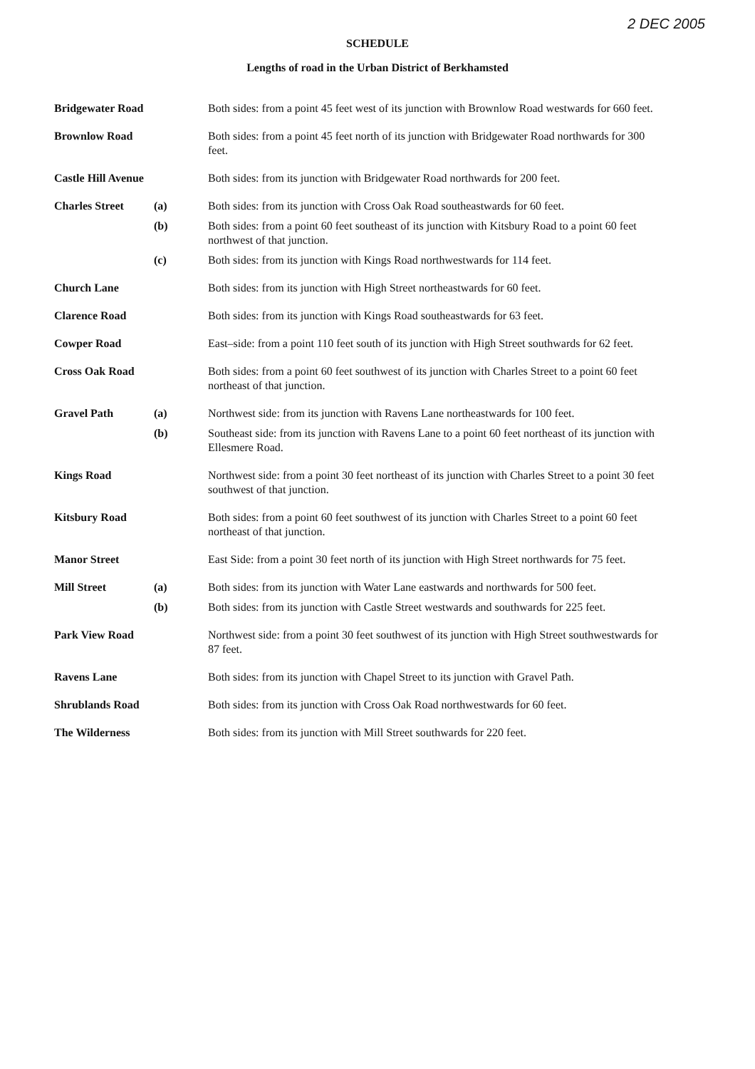2 DEC 2005
SCHEDULE
Lengths of road in the Urban District of Berkhamsted
| Bridgewater Road | | Both sides: from a point 45 feet west of its junction with Brownlow Road westwards for 660 feet. |
| Brownlow Road | | Both sides: from a point 45 feet north of its junction with Bridgewater Road northwards for 300 feet. |
| Castle Hill Avenue | | Both sides: from its junction with Bridgewater Road northwards for 200 feet. |
| Charles Street | (a) | Both sides: from its junction with Cross Oak Road southeastwards for 60 feet. |
| | (b) | Both sides: from a point 60 feet southeast of its junction with Kitsbury Road to a point 60 feet northwest of that junction. |
| | (c) | Both sides: from its junction with Kings Road northwestwards for 114 feet. |
| Church Lane | | Both sides: from its junction with High Street northeastwards for 60 feet. |
| Clarence Road | | Both sides: from its junction with Kings Road southeastwards for 63 feet. |
| Cowper Road | | East–side: from a point 110 feet south of its junction with High Street southwards for 62 feet. |
| Cross Oak Road | | Both sides: from a point 60 feet southwest of its junction with Charles Street to a point 60 feet northeast of that junction. |
| Gravel Path | (a) | Northwest side: from its junction with Ravens Lane northeastwards for 100 feet. |
| | (b) | Southeast side: from its junction with Ravens Lane to a point 60 feet northeast of its junction with Ellesmere Road. |
| Kings Road | | Northwest side: from a point 30 feet northeast of its junction with Charles Street to a point 30 feet southwest of that junction. |
| Kitsbury Road | | Both sides: from a point 60 feet southwest of its junction with Charles Street to a point 60 feet northeast of that junction. |
| Manor Street | | East Side: from a point 30 feet north of its junction with High Street northwards for 75 feet. |
| Mill Street | (a) | Both sides: from its junction with Water Lane eastwards and northwards for 500 feet. |
| | (b) | Both sides: from its junction with Castle Street westwards and southwards for 225 feet. |
| Park View Road | | Northwest side: from a point 30 feet southwest of its junction with High Street southwestwards for 87 feet. |
| Ravens Lane | | Both sides: from its junction with Chapel Street to its junction with Gravel Path. |
| Shrublands Road | | Both sides: from its junction with Cross Oak Road northwestwards for 60 feet. |
| The Wilderness | | Both sides: from its junction with Mill Street southwards for 220 feet. |